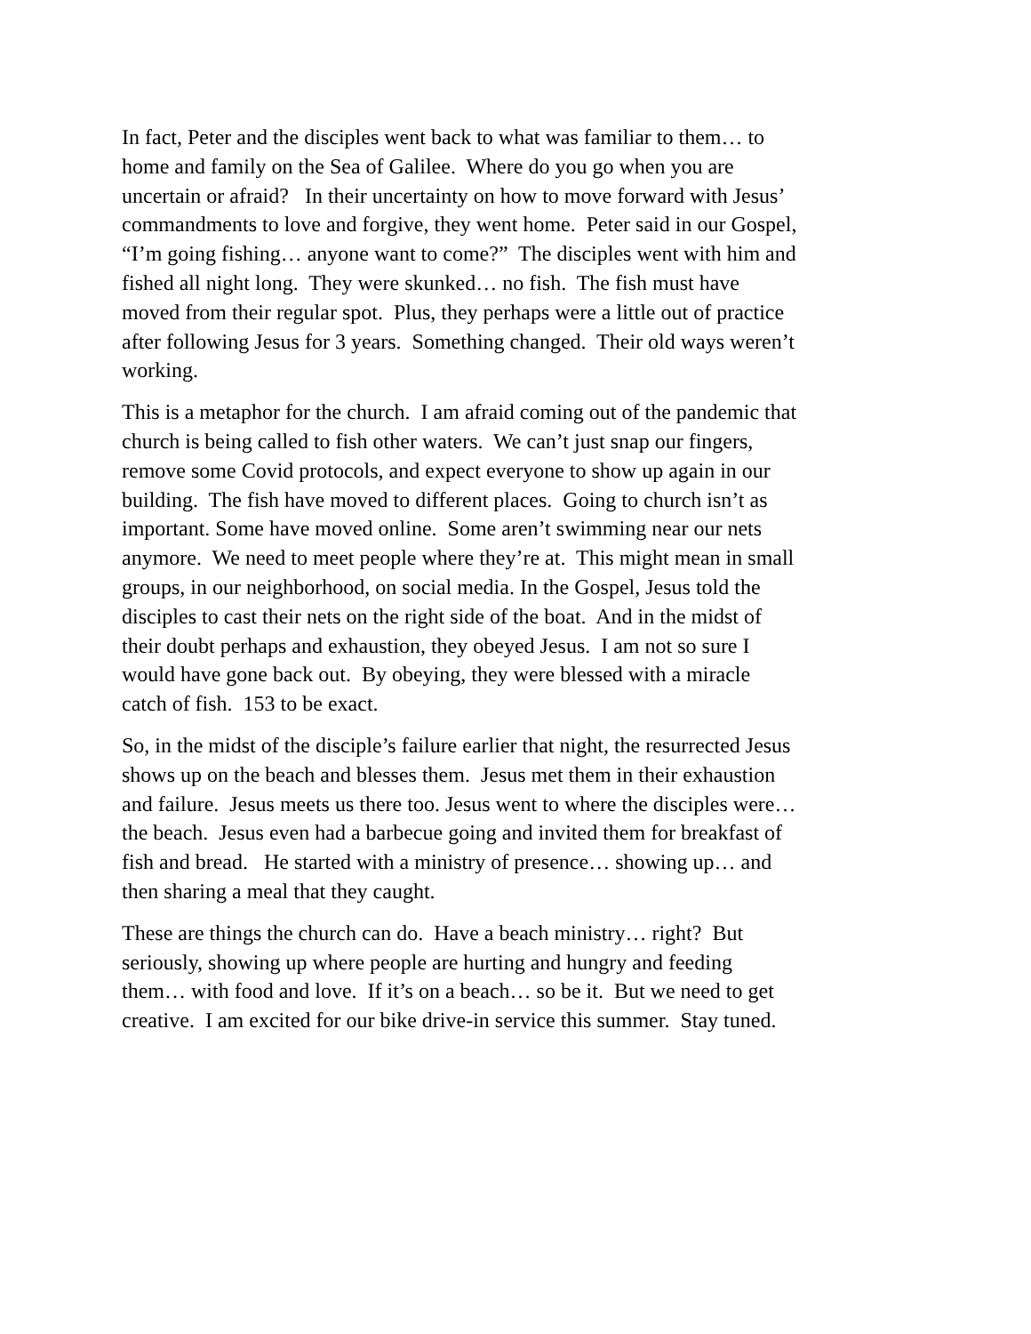In fact, Peter and the disciples went back to what was familiar to them… to home and family on the Sea of Galilee. Where do you go when you are uncertain or afraid? In their uncertainty on how to move forward with Jesus’ commandments to love and forgive, they went home. Peter said in our Gospel, “I’m going fishing… anyone want to come?” The disciples went with him and fished all night long. They were skunked… no fish. The fish must have moved from their regular spot. Plus, they perhaps were a little out of practice after following Jesus for 3 years. Something changed. Their old ways weren’t working.
This is a metaphor for the church. I am afraid coming out of the pandemic that church is being called to fish other waters. We can’t just snap our fingers, remove some Covid protocols, and expect everyone to show up again in our building. The fish have moved to different places. Going to church isn’t as important. Some have moved online. Some aren’t swimming near our nets anymore. We need to meet people where they’re at. This might mean in small groups, in our neighborhood, on social media. In the Gospel, Jesus told the disciples to cast their nets on the right side of the boat. And in the midst of their doubt perhaps and exhaustion, they obeyed Jesus. I am not so sure I would have gone back out. By obeying, they were blessed with a miracle catch of fish. 153 to be exact.
So, in the midst of the disciple’s failure earlier that night, the resurrected Jesus shows up on the beach and blesses them. Jesus met them in their exhaustion and failure. Jesus meets us there too. Jesus went to where the disciples were… the beach. Jesus even had a barbecue going and invited them for breakfast of fish and bread. He started with a ministry of presence… showing up… and then sharing a meal that they caught.
These are things the church can do. Have a beach ministry… right? But seriously, showing up where people are hurting and hungry and feeding them… with food and love. If it’s on a beach… so be it. But we need to get creative. I am excited for our bike drive-in service this summer. Stay tuned.